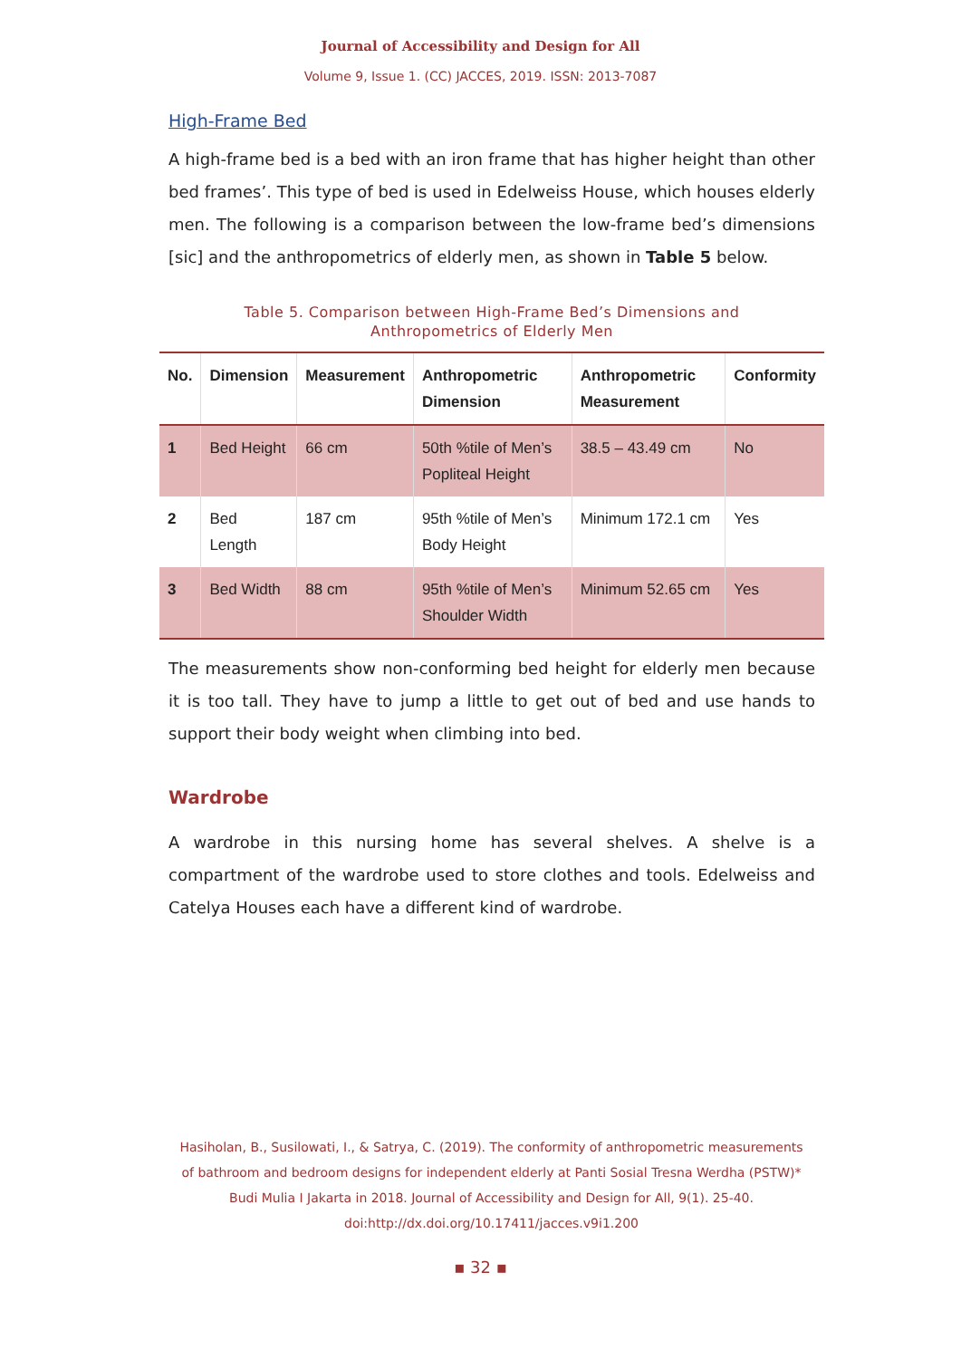Journal of Accessibility and Design for All
Volume 9, Issue 1. (CC) JACCES, 2019. ISSN: 2013-7087
High-Frame Bed
A high-frame bed is a bed with an iron frame that has higher height than other bed frames’. This type of bed is used in Edelweiss House, which houses elderly men. The following is a comparison between the low-frame bed’s dimensions [sic] and the anthropometrics of elderly men, as shown in Table 5 below.
Table 5. Comparison between High-Frame Bed’s Dimensions and
Anthropometrics of Elderly Men
| No. | Dimension | Measurement | Anthropometric Dimension | Anthropometric Measurement | Conformity |
| --- | --- | --- | --- | --- | --- |
| 1 | Bed Height | 66 cm | 50th %tile of Men’s Popliteal Height | 38.5 – 43.49 cm | No |
| 2 | Bed Length | 187 cm | 95th %tile of Men’s Body Height | Minimum 172.1 cm | Yes |
| 3 | Bed Width | 88 cm | 95th %tile of Men’s Shoulder Width | Minimum 52.65 cm | Yes |
The measurements show non-conforming bed height for elderly men because it is too tall. They have to jump a little to get out of bed and use hands to support their body weight when climbing into bed.
Wardrobe
A wardrobe in this nursing home has several shelves. A shelve is a compartment of the wardrobe used to store clothes and tools. Edelweiss and Catelya Houses each have a different kind of wardrobe.
Hasiholan, B., Susilowati, I., & Satrya, C. (2019). The conformity of anthropometric measurements of bathroom and bedroom designs for independent elderly at Panti Sosial Tresna Werdha (PSTW)* Budi Mulia I Jakarta in 2018. Journal of Accessibility and Design for All, 9(1). 25-40. doi:http://dx.doi.org/10.17411/jacces.v9i1.200
▪ 32 ▪